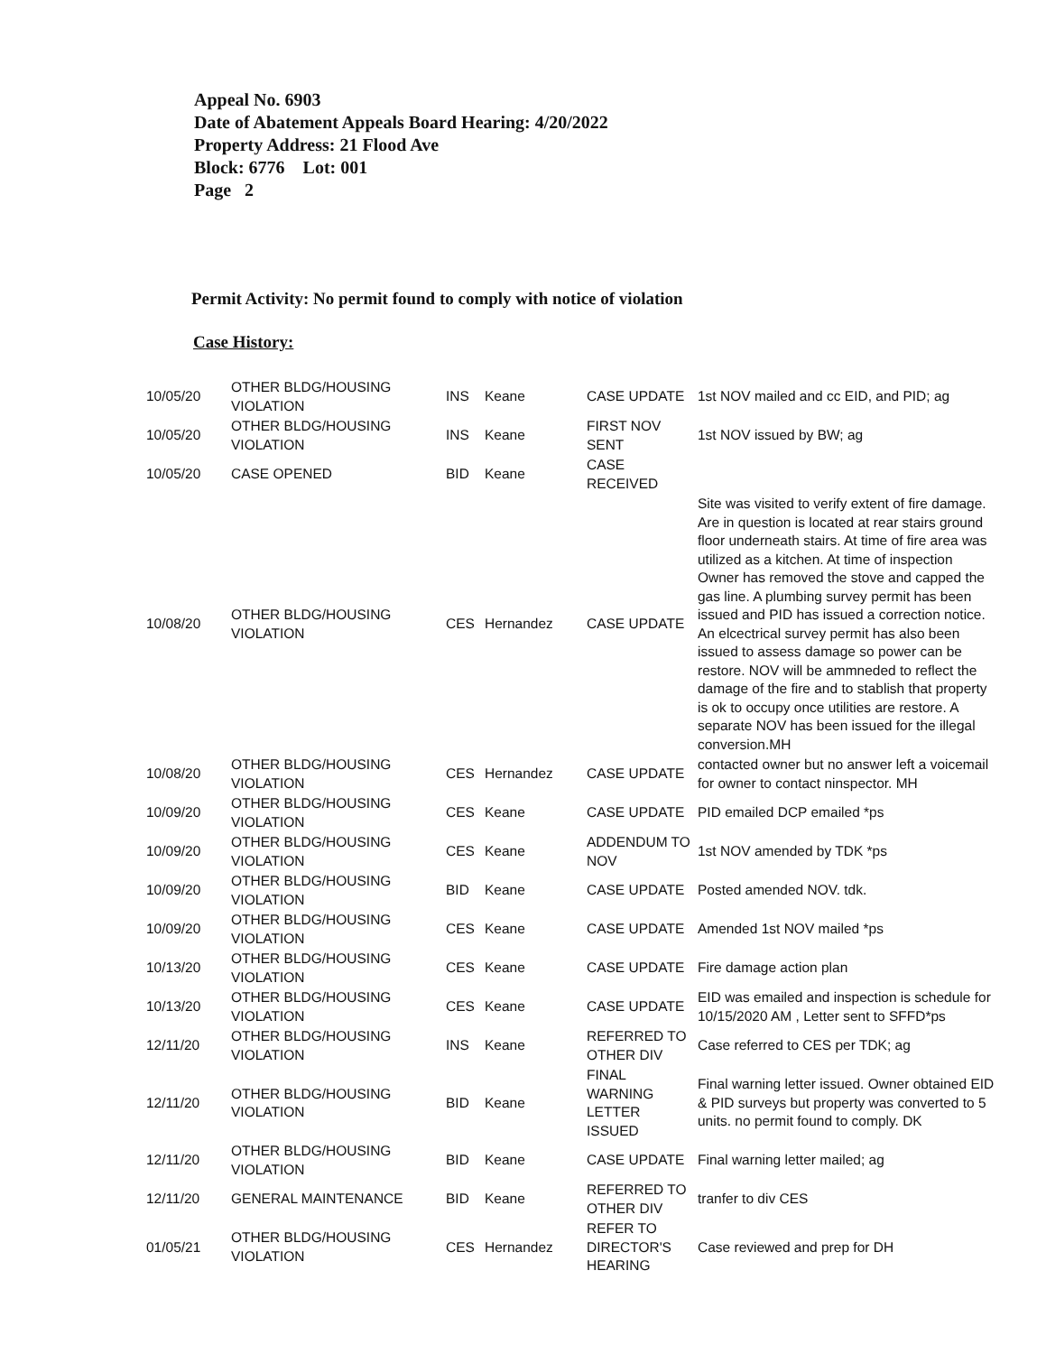Appeal No. 6903
Date of Abatement Appeals Board Hearing: 4/20/2022
Property Address: 21 Flood Ave
Block: 6776 Lot: 001
Page 2
Permit Activity: No permit found to comply with notice of violation
Case History:
| 10/05/20 | OTHER BLDG/HOUSING VIOLATION | INS | Keane | CASE UPDATE | 1st NOV mailed and cc EID, and PID; ag |
| 10/05/20 | OTHER BLDG/HOUSING VIOLATION | INS | Keane | FIRST NOV SENT | 1st NOV issued by BW; ag |
| 10/05/20 | CASE OPENED | BID | Keane | CASE RECEIVED | |
| 10/08/20 | OTHER BLDG/HOUSING VIOLATION | CES | Hernandez | CASE UPDATE | Site was visited to verify extent of fire damage. Are in question is located at rear stairs ground floor underneath stairs. At time of fire area was utilized as a kitchen. At time of inspection Owner has removed the stove and capped the gas line. A plumbing survey permit has been issued and PID has issued a correction notice. An elcectrical survey permit has also been issued to assess damage so power can be restore. NOV will be ammneded to reflect the damage of the fire and to stablish that property is ok to occupy once utilities are restore. A separate NOV has been issued for the illegal conversion.MH |
| 10/08/20 | OTHER BLDG/HOUSING VIOLATION | CES | Hernandez | CASE UPDATE | contacted owner but no answer left a voicemail for owner to contact ninspector. MH |
| 10/09/20 | OTHER BLDG/HOUSING VIOLATION | CES | Keane | CASE UPDATE | PID emailed DCP emailed *ps |
| 10/09/20 | OTHER BLDG/HOUSING VIOLATION | CES | Keane | ADDENDUM TO NOV | 1st NOV amended by TDK *ps |
| 10/09/20 | OTHER BLDG/HOUSING VIOLATION | BID | Keane | CASE UPDATE | Posted amended NOV. tdk. |
| 10/09/20 | OTHER BLDG/HOUSING VIOLATION | CES | Keane | CASE UPDATE | Amended 1st NOV mailed *ps |
| 10/13/20 | OTHER BLDG/HOUSING VIOLATION | CES | Keane | CASE UPDATE | Fire damage action plan |
| 10/13/20 | OTHER BLDG/HOUSING VIOLATION | CES | Keane | CASE UPDATE | EID was emailed and inspection is schedule for 10/15/2020 AM , Letter sent to SFFD*ps |
| 12/11/20 | OTHER BLDG/HOUSING VIOLATION | INS | Keane | REFERRED TO OTHER DIV | Case referred to CES per TDK; ag |
| 12/11/20 | OTHER BLDG/HOUSING VIOLATION | BID | Keane | FINAL WARNING LETTER ISSUED | Final warning letter issued. Owner obtained EID & PID surveys but property was converted to 5 units. no permit found to comply. DK |
| 12/11/20 | OTHER BLDG/HOUSING VIOLATION | BID | Keane | CASE UPDATE | Final warning letter mailed; ag |
| 12/11/20 | GENERAL MAINTENANCE | BID | Keane | REFERRED TO OTHER DIV | tranfer to div CES |
| 01/05/21 | OTHER BLDG/HOUSING VIOLATION | CES | Hernandez | REFER TO DIRECTOR'S HEARING | Case reviewed and prep for DH |